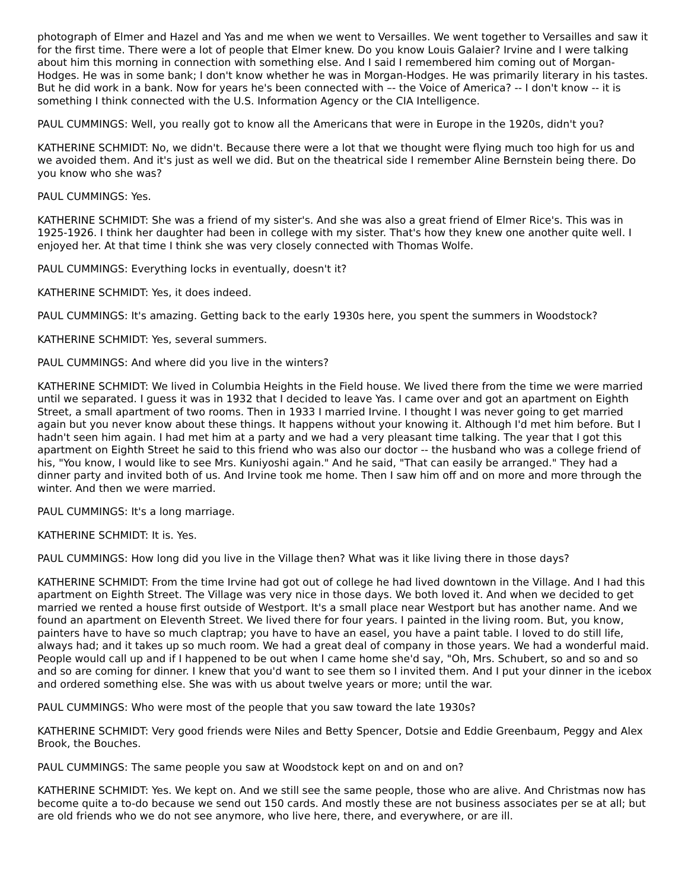photograph of Elmer and Hazel and Yas and me when we went to Versailles. We went together to Versailles and saw it for the first time. There were a lot of people that Elmer knew. Do you know Louis Galaier? Irvine and I were talking about him this morning in connection with something else. And I said I remembered him coming out of Morgan-Hodges. He was in some bank; I don't know whether he was in Morgan-Hodges. He was primarily literary in his tastes. But he did work in a bank. Now for years he's been connected with –- the Voice of America? -- I don't know -- it is something I think connected with the U.S. Information Agency or the CIA Intelligence.
PAUL CUMMINGS: Well, you really got to know all the Americans that were in Europe in the 1920s, didn't you?
KATHERINE SCHMIDT: No, we didn't. Because there were a lot that we thought were flying much too high for us and we avoided them. And it's just as well we did. But on the theatrical side I remember Aline Bernstein being there. Do you know who she was?
PAUL CUMMINGS: Yes.
KATHERINE SCHMIDT: She was a friend of my sister's. And she was also a great friend of Elmer Rice's. This was in 1925-1926. I think her daughter had been in college with my sister. That's how they knew one another quite well. I enjoyed her. At that time I think she was very closely connected with Thomas Wolfe.
PAUL CUMMINGS: Everything locks in eventually, doesn't it?
KATHERINE SCHMIDT: Yes, it does indeed.
PAUL CUMMINGS: It's amazing. Getting back to the early 1930s here, you spent the summers in Woodstock?
KATHERINE SCHMIDT: Yes, several summers.
PAUL CUMMINGS: And where did you live in the winters?
KATHERINE SCHMIDT: We lived in Columbia Heights in the Field house. We lived there from the time we were married until we separated. I guess it was in 1932 that I decided to leave Yas. I came over and got an apartment on Eighth Street, a small apartment of two rooms. Then in 1933 I married Irvine. I thought I was never going to get married again but you never know about these things. It happens without your knowing it. Although I'd met him before. But I hadn't seen him again. I had met him at a party and we had a very pleasant time talking. The year that I got this apartment on Eighth Street he said to this friend who was also our doctor -- the husband who was a college friend of his, "You know, I would like to see Mrs. Kuniyoshi again." And he said, "That can easily be arranged." They had a dinner party and invited both of us. And Irvine took me home. Then I saw him off and on more and more through the winter. And then we were married.
PAUL CUMMINGS: It's a long marriage.
KATHERINE SCHMIDT: It is. Yes.
PAUL CUMMINGS: How long did you live in the Village then? What was it like living there in those days?
KATHERINE SCHMIDT: From the time Irvine had got out of college he had lived downtown in the Village. And I had this apartment on Eighth Street. The Village was very nice in those days. We both loved it. And when we decided to get married we rented a house first outside of Westport. It's a small place near Westport but has another name. And we found an apartment on Eleventh Street. We lived there for four years. I painted in the living room. But, you know, painters have to have so much claptrap; you have to have an easel, you have a paint table. I loved to do still life, always had; and it takes up so much room. We had a great deal of company in those years. We had a wonderful maid. People would call up and if I happened to be out when I came home she'd say, "Oh, Mrs. Schubert, so and so and so and so are coming for dinner. I knew that you'd want to see them so I invited them. And I put your dinner in the icebox and ordered something else. She was with us about twelve years or more; until the war.
PAUL CUMMINGS: Who were most of the people that you saw toward the late 1930s?
KATHERINE SCHMIDT: Very good friends were Niles and Betty Spencer, Dotsie and Eddie Greenbaum, Peggy and Alex Brook, the Bouches.
PAUL CUMMINGS: The same people you saw at Woodstock kept on and on and on?
KATHERINE SCHMIDT: Yes. We kept on. And we still see the same people, those who are alive. And Christmas now has become quite a to-do because we send out 150 cards. And mostly these are not business associates per se at all; but are old friends who we do not see anymore, who live here, there, and everywhere, or are ill.